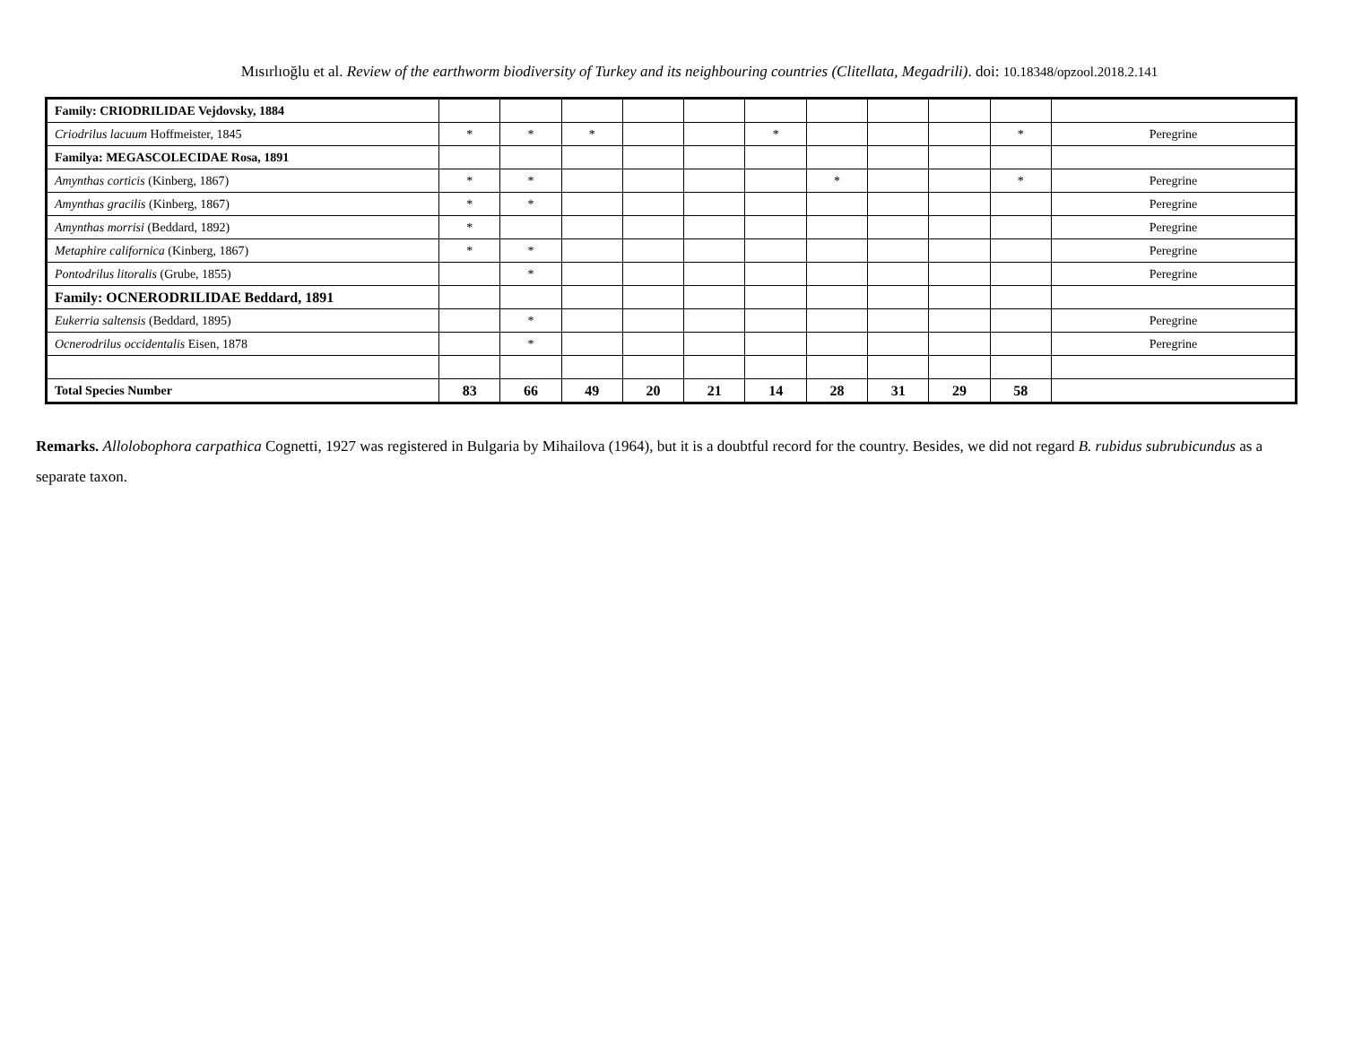Mısırlıoğlu et al. Review of the earthworm biodiversity of Turkey and its neighbouring countries (Clitellata, Megadrili). doi: 10.18348/opzool.2018.2.141
| Family: CRIODRILIDAE Vejdovsky, 1884 | | | | | | | | | | | |
| Criodrilus lacuum Hoffmeister, 1845 | * | * | * | | | * | | | | * | Peregrine |
| Familya: MEGASCOLECIDAE Rosa, 1891 | | | | | | | | | | | |
| Amynthas corticis (Kinberg, 1867) | * | * | | | | | * | | | * | Peregrine |
| Amynthas gracilis (Kinberg, 1867) | * | * | | | | | | | | | Peregrine |
| Amynthas morrisi (Beddard, 1892) | * | | | | | | | | | | Peregrine |
| Metaphire californica (Kinberg, 1867) | * | * | | | | | | | | | Peregrine |
| Pontodrilus litoralis (Grube, 1855) | | * | | | | | | | | | Peregrine |
| Family: OCNERODRILIDAE Beddard, 1891 | | | | | | | | | | | |
| Eukerria saltensis (Beddard, 1895) | | * | | | | | | | | | Peregrine |
| Ocnerodrilus occidentalis Eisen, 1878 | | * | | | | | | | | | Peregrine |
| Total Species Number | 83 | 66 | 49 | 20 | 21 | 14 | 28 | 31 | 29 | 58 | |
Remarks. Allolobophora carpathica Cognetti, 1927 was registered in Bulgaria by Mihailova (1964), but it is a doubtful record for the country. Besides, we did not regard B. rubidus subrubicundus as a separate taxon.